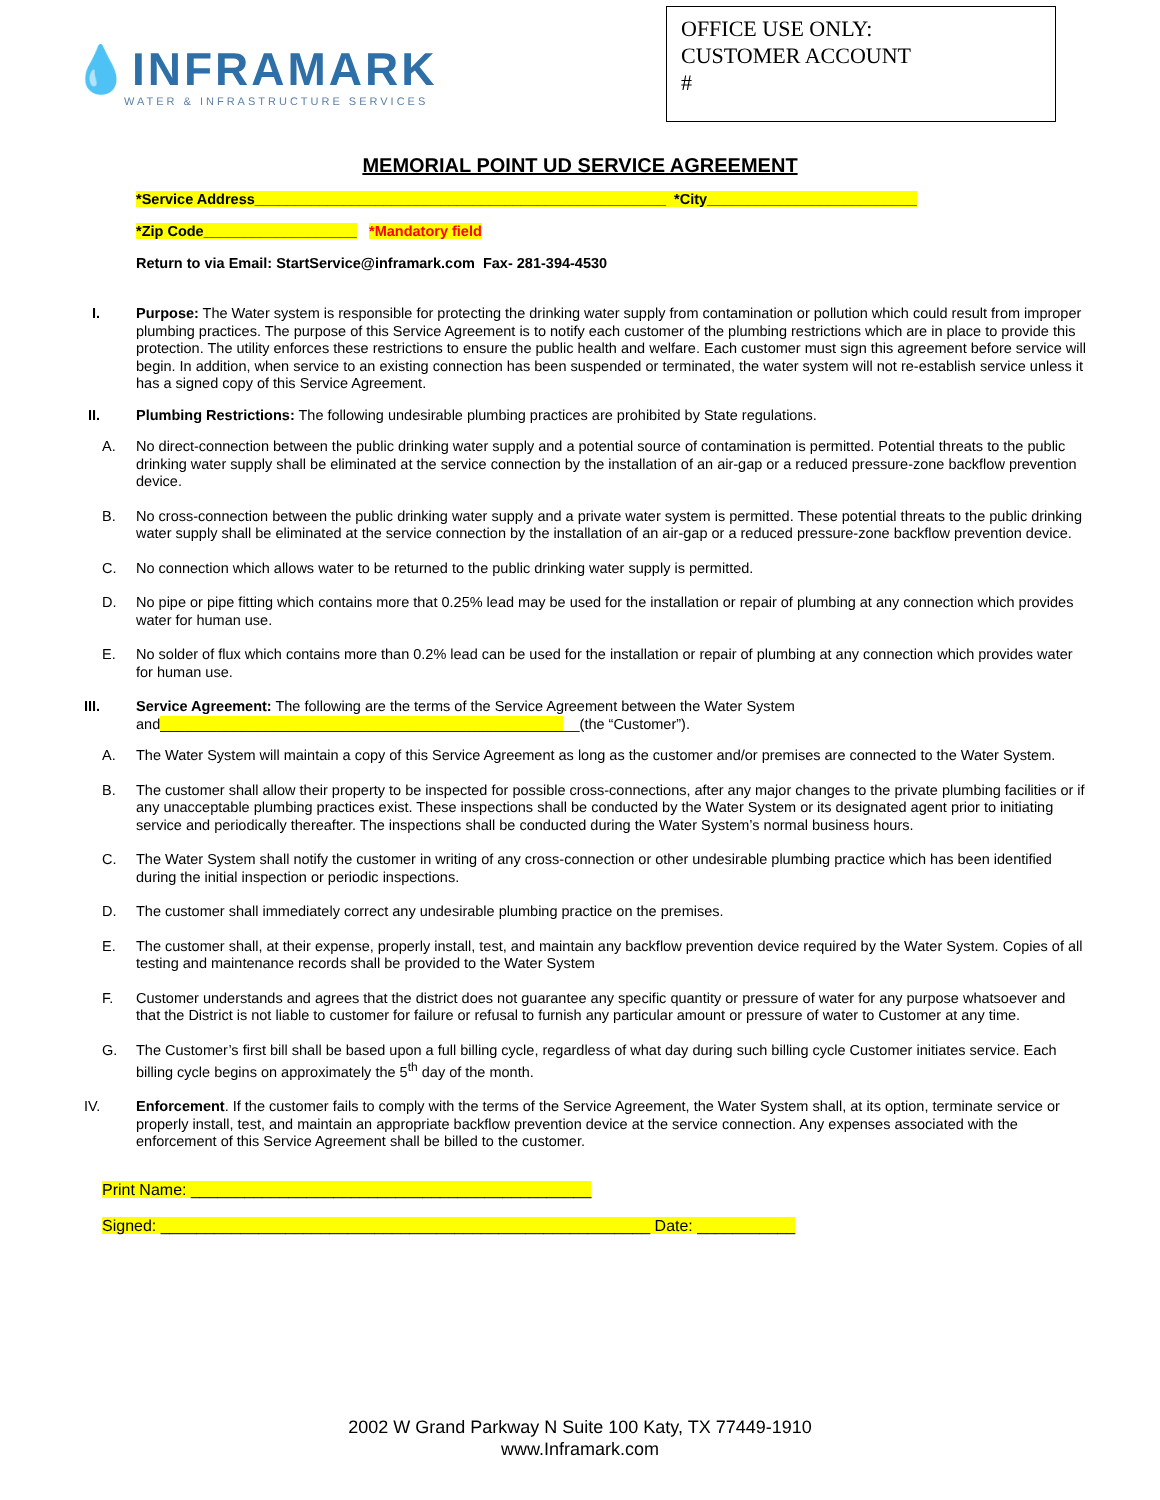💧INFRAMARK
WATER & INFRASTRUCTURE SERVICES
OFFICE USE ONLY:
CUSTOMER ACCOUNT
#
MEMORIAL POINT UD SERVICE AGREEMENT
*Service Address___________________________________________________ *City__________________________
*Zip Code___________________ *Mandatory field
Return to via Email: StartService@inframark.com Fax- 281-394-4530
I. Purpose: The Water system is responsible for protecting the drinking water supply from contamination or pollution which could result from improper plumbing practices. The purpose of this Service Agreement is to notify each customer of the plumbing restrictions which are in place to provide this protection. The utility enforces these restrictions to ensure the public health and welfare. Each customer must sign this agreement before service will begin. In addition, when service to an existing connection has been suspended or terminated, the water system will not re-establish service unless it has a signed copy of this Service Agreement.
II. Plumbing Restrictions: The following undesirable plumbing practices are prohibited by State regulations.
A. No direct-connection between the public drinking water supply and a potential source of contamination is permitted. Potential threats to the public drinking water supply shall be eliminated at the service connection by the installation of an air-gap or a reduced pressure-zone backflow prevention device.
B. No cross-connection between the public drinking water supply and a private water system is permitted. These potential threats to the public drinking water supply shall be eliminated at the service connection by the installation of an air-gap or a reduced pressure-zone backflow prevention device.
C. No connection which allows water to be returned to the public drinking water supply is permitted.
D. No pipe or pipe fitting which contains more that 0.25% lead may be used for the installation or repair of plumbing at any connection which provides water for human use.
E. No solder of flux which contains more than 0.2% lead can be used for the installation or repair of plumbing at any connection which provides water for human use.
III. Service Agreement: The following are the terms of the Service Agreement between the Water System
and____________________________________________________(the “Customer”).
A. The Water System will maintain a copy of this Service Agreement as long as the customer and/or premises are connected to the Water System.
B. The customer shall allow their property to be inspected for possible cross-connections, after any major changes to the private plumbing facilities or if any unacceptable plumbing practices exist. These inspections shall be conducted by the Water System or its designated agent prior to initiating service and periodically thereafter. The inspections shall be conducted during the Water System’s normal business hours.
C. The Water System shall notify the customer in writing of any cross-connection or other undesirable plumbing practice which has been identified during the initial inspection or periodic inspections.
D. The customer shall immediately correct any undesirable plumbing practice on the premises.
E. The customer shall, at their expense, properly install, test, and maintain any backflow prevention device required by the Water System. Copies of all testing and maintenance records shall be provided to the Water System
F. Customer understands and agrees that the district does not guarantee any specific quantity or pressure of water for any purpose whatsoever and that the District is not liable to customer for failure or refusal to furnish any particular amount or pressure of water to Customer at any time.
G. The Customer’s first bill shall be based upon a full billing cycle, regardless of what day during such billing cycle Customer initiates service. Each billing cycle begins on approximately the 5<sup>th</sup> day of the month.
IV. Enforcement. If the customer fails to comply with the terms of the Service Agreement, the Water System shall, at its option, terminate service or properly install, test, and maintain an appropriate backflow prevention device at the service connection. Any expenses associated with the enforcement of this Service Agreement shall be billed to the customer.
Print Name: _____________________________________________
Signed: _______________________________________________________ Date: ___________
2002 W Grand Parkway N Suite 100 Katy, TX 77449-1910
www.Inframark.com